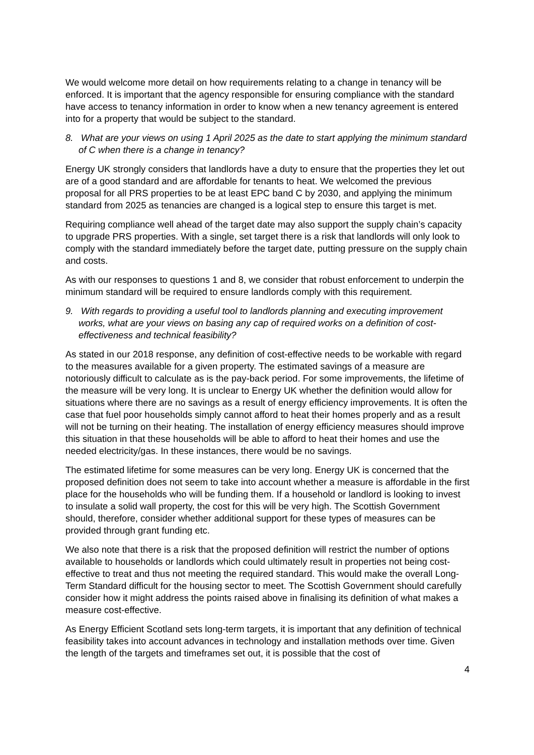We would welcome more detail on how requirements relating to a change in tenancy will be enforced. It is important that the agency responsible for ensuring compliance with the standard have access to tenancy information in order to know when a new tenancy agreement is entered into for a property that would be subject to the standard.
8. What are your views on using 1 April 2025 as the date to start applying the minimum standard of C when there is a change in tenancy?
Energy UK strongly considers that landlords have a duty to ensure that the properties they let out are of a good standard and are affordable for tenants to heat. We welcomed the previous proposal for all PRS properties to be at least EPC band C by 2030, and applying the minimum standard from 2025 as tenancies are changed is a logical step to ensure this target is met.
Requiring compliance well ahead of the target date may also support the supply chain’s capacity to upgrade PRS properties. With a single, set target there is a risk that landlords will only look to comply with the standard immediately before the target date, putting pressure on the supply chain and costs.
As with our responses to questions 1 and 8, we consider that robust enforcement to underpin the minimum standard will be required to ensure landlords comply with this requirement.
9. With regards to providing a useful tool to landlords planning and executing improvement works, what are your views on basing any cap of required works on a definition of cost-effectiveness and technical feasibility?
As stated in our 2018 response, any definition of cost-effective needs to be workable with regard to the measures available for a given property. The estimated savings of a measure are notoriously difficult to calculate as is the pay-back period. For some improvements, the lifetime of the measure will be very long. It is unclear to Energy UK whether the definition would allow for situations where there are no savings as a result of energy efficiency improvements. It is often the case that fuel poor households simply cannot afford to heat their homes properly and as a result will not be turning on their heating. The installation of energy efficiency measures should improve this situation in that these households will be able to afford to heat their homes and use the needed electricity/gas. In these instances, there would be no savings.
The estimated lifetime for some measures can be very long. Energy UK is concerned that the proposed definition does not seem to take into account whether a measure is affordable in the first place for the households who will be funding them. If a household or landlord is looking to invest to insulate a solid wall property, the cost for this will be very high. The Scottish Government should, therefore, consider whether additional support for these types of measures can be provided through grant funding etc.
We also note that there is a risk that the proposed definition will restrict the number of options available to households or landlords which could ultimately result in properties not being cost-effective to treat and thus not meeting the required standard. This would make the overall Long-Term Standard difficult for the housing sector to meet. The Scottish Government should carefully consider how it might address the points raised above in finalising its definition of what makes a measure cost-effective.
As Energy Efficient Scotland sets long-term targets, it is important that any definition of technical feasibility takes into account advances in technology and installation methods over time. Given the length of the targets and timeframes set out, it is possible that the cost of
4